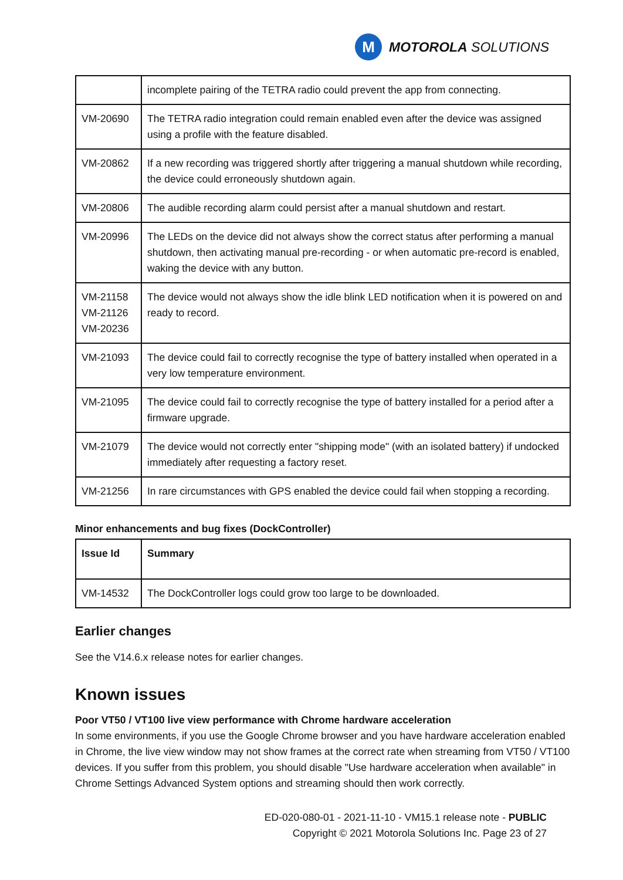M
MOTOROLA SOLUTIONS
| | incomplete pairing of the TETRA radio could prevent the app from connecting. |
| VM-20690 | The TETRA radio integration could remain enabled even after the device was assigned using a profile with the feature disabled. |
| VM-20862 | If a new recording was triggered shortly after triggering a manual shutdown while recording, the device could erroneously shutdown again. |
| VM-20806 | The audible recording alarm could persist after a manual shutdown and restart. |
| VM-20996 | The LEDs on the device did not always show the correct status after performing a manual shutdown, then activating manual pre-recording - or when automatic pre-record is enabled, waking the device with any button. |
| VM-21158 VM-21126 VM-20236 | The device would not always show the idle blink LED notification when it is powered on and ready to record. |
| VM-21093 | The device could fail to correctly recognise the type of battery installed when operated in a very low temperature environment. |
| VM-21095 | The device could fail to correctly recognise the type of battery installed for a period after a firmware upgrade. |
| VM-21079 | The device would not correctly enter "shipping mode" (with an isolated battery) if undocked immediately after requesting a factory reset. |
| VM-21256 | In rare circumstances with GPS enabled the device could fail when stopping a recording. |
Minor enhancements and bug fixes (DockController)
| Issue Id | Summary |
| --- | --- |
| VM-14532 | The DockController logs could grow too large to be downloaded. |
Earlier changes
See the V14.6.x release notes for earlier changes.
Known issues
Poor VT50 / VT100 live view performance with Chrome hardware acceleration
In some environments, if you use the Google Chrome browser and you have hardware acceleration enabled in Chrome, the live view window may not show frames at the correct rate when streaming from VT50 / VT100 devices. If you suffer from this problem, you should disable "Use hardware acceleration when available" in Chrome Settings Advanced System options and streaming should then work correctly.
ED-020-080-01 - 2021-11-10 - VM15.1 release note - PUBLIC
Copyright © 2021 Motorola Solutions Inc. Page 23 of 27